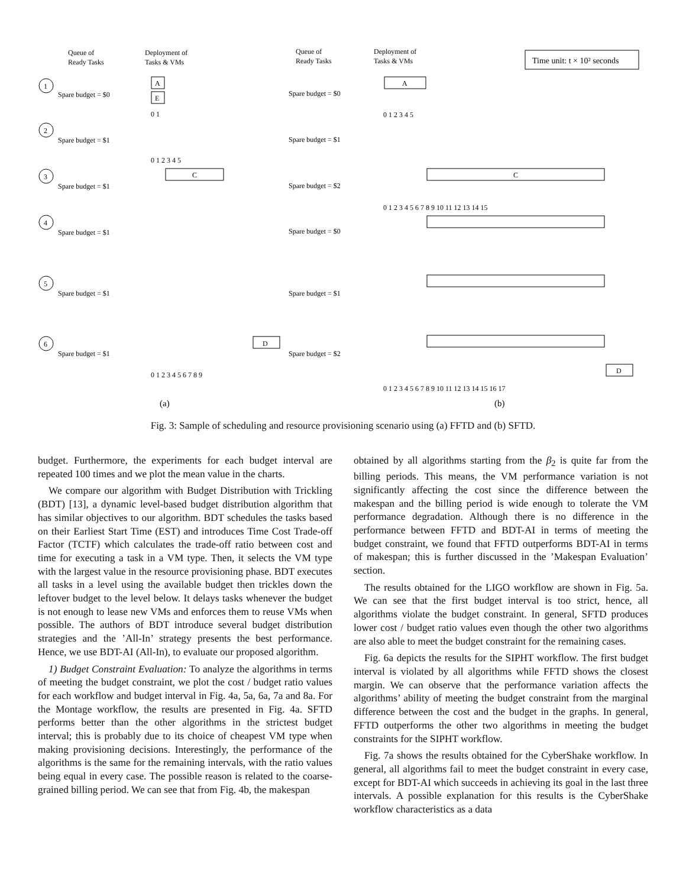Queue of
Ready Tasks
Deployment of
Tasks & VMs
Queue of
Ready Tasks
Deployment of
Tasks & VMs
Time unit: t × 10² seconds
1
2
3
4
5
6
Spare budget = $0
Spare budget = $1
Spare budget = $1
Spare budget = $1
Spare budget = $1
Spare budget = $1
Spare budget = $0
Spare budget = $1
Spare budget = $2
Spare budget = $0
Spare budget = $1
Spare budget = $2
A
E
C
A
C
D
D
0 1
0 1 2 3 4 5
0 1 2 3 4 5
0 1 2 3 4 5 6 7 8 9 10 11 12 13 14 15
0 1 2 3 4 5 6 7 8 9 10 11 12 13 14 15 16 17
0 1 2 3 4 5 6 7 8 9
(a)
(b)
Fig. 3: Sample of scheduling and resource provisioning scenario using (a) FFTD and (b) SFTD.
budget. Furthermore, the experiments for each budget interval are repeated 100 times and we plot the mean value in the charts.
We compare our algorithm with Budget Distribution with Trickling (BDT) [13], a dynamic level-based budget distribution algorithm that has similar objectives to our algorithm. BDT schedules the tasks based on their Earliest Start Time (EST) and introduces Time Cost Trade-off Factor (TCTF) which calculates the trade-off ratio between cost and time for executing a task in a VM type. Then, it selects the VM type with the largest value in the resource provisioning phase. BDT executes all tasks in a level using the available budget then trickles down the leftover budget to the level below. It delays tasks whenever the budget is not enough to lease new VMs and enforces them to reuse VMs when possible. The authors of BDT introduce several budget distribution strategies and the ’All-In’ strategy presents the best performance. Hence, we use BDT-AI (All-In), to evaluate our proposed algorithm.
1) Budget Constraint Evaluation: To analyze the algorithms in terms of meeting the budget constraint, we plot the cost / budget ratio values for each workflow and budget interval in Fig. 4a, 5a, 6a, 7a and 8a. For the Montage workflow, the results are presented in Fig. 4a. SFTD performs better than the other algorithms in the strictest budget interval; this is probably due to its choice of cheapest VM type when making provisioning decisions. Interestingly, the performance of the algorithms is the same for the remaining intervals, with the ratio values being equal in every case. The possible reason is related to the coarse-grained billing period. We can see that from Fig. 4b, the makespan
obtained by all algorithms starting from the β<sub>2</sub> is quite far from the billing periods. This means, the VM performance variation is not significantly affecting the cost since the difference between the makespan and the billing period is wide enough to tolerate the VM performance degradation. Although there is no difference in the performance between FFTD and BDT-AI in terms of meeting the budget constraint, we found that FFTD outperforms BDT-AI in terms of makespan; this is further discussed in the ’Makespan Evaluation’ section.
The results obtained for the LIGO workflow are shown in Fig. 5a. We can see that the first budget interval is too strict, hence, all algorithms violate the budget constraint. In general, SFTD produces lower cost / budget ratio values even though the other two algorithms are also able to meet the budget constraint for the remaining cases.
Fig. 6a depicts the results for the SIPHT workflow. The first budget interval is violated by all algorithms while FFTD shows the closest margin. We can observe that the performance variation affects the algorithms’ ability of meeting the budget constraint from the marginal difference between the cost and the budget in the graphs. In general, FFTD outperforms the other two algorithms in meeting the budget constraints for the SIPHT workflow.
Fig. 7a shows the results obtained for the CyberShake workflow. In general, all algorithms fail to meet the budget constraint in every case, except for BDT-AI which succeeds in achieving its goal in the last three intervals. A possible explanation for this results is the CyberShake workflow characteristics as a data